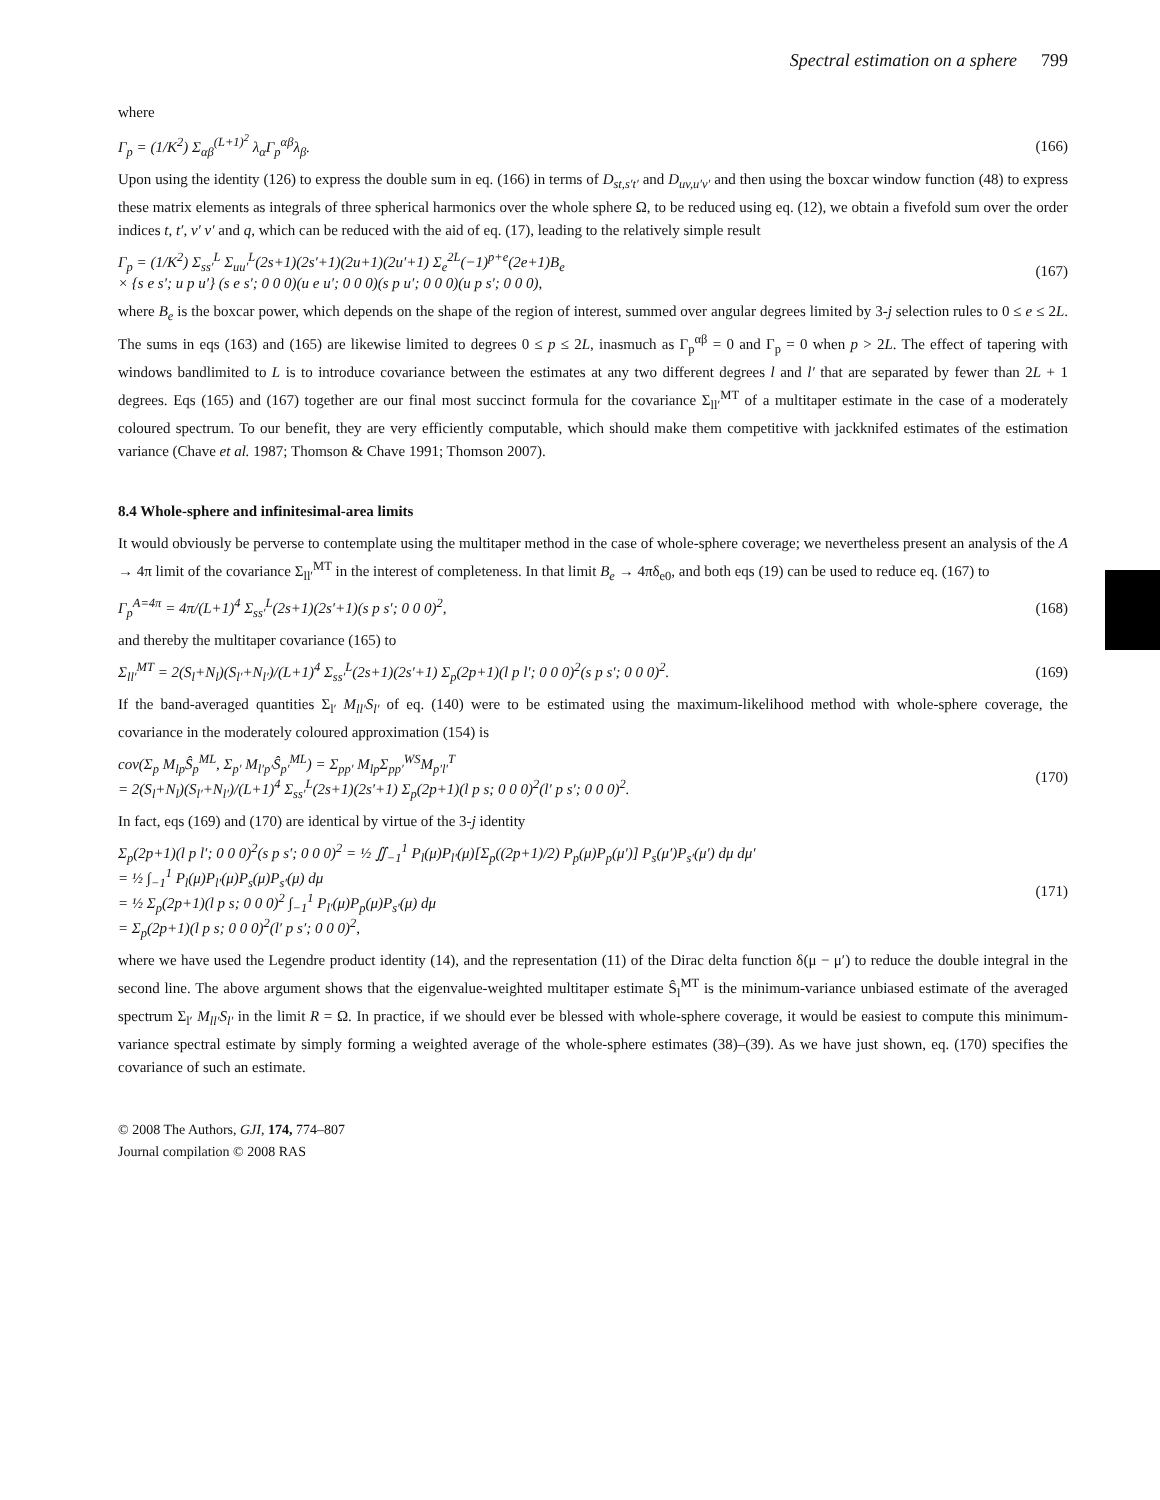Spectral estimation on a sphere 799
where
Γ<sub>p</sub> = (1/K<sup>2</sup>) Σ<sub>αβ</sub><sup>(L+1)<sup>2</sup></sup> λ<sub>α</sub>Γ<sub>p</sub><sup>αβ</sup>λ<sub>β</sub>. (166)
Upon using the identity (126) to express the double sum in eq. (166) in terms of D<sub>st,s′t′</sub> and D<sub>uv,u′v′</sub> and then using the boxcar window function (48) to express these matrix elements as integrals of three spherical harmonics over the whole sphere Ω, to be reduced using eq. (12), we obtain a fivefold sum over the order indices t, t′, v′ v′ and q, which can be reduced with the aid of eq. (17), leading to the relatively simple result
Γ<sub>p</sub> = (1/K<sup>2</sup>) Σ<sub>ss′</sub><sup>L</sup> Σ<sub>uu′</sub><sup>L</sup>(2s+1)(2s′+1)(2u+1)(2u′+1) Σ<sub>e</sub><sup>2L</sup>(−1)<sup>p+e</sup>(2e+1)B<sub>e</sub>
× {s e s′; u p u′} (s e s′; 0 0 0)(u e u′; 0 0 0)(s p u′; 0 0 0)(u p s′; 0 0 0), (167)
where B<sub>e</sub> is the boxcar power, which depends on the shape of the region of interest, summed over angular degrees limited by 3-j selection rules to 0 ≤ e ≤ 2L. The sums in eqs (163) and (165) are likewise limited to degrees 0 ≤ p ≤ 2L, inasmuch as Γ<sub>p</sub><sup>αβ</sup> = 0 and Γ<sub>p</sub> = 0 when p > 2L. The effect of tapering with windows bandlimited to L is to introduce covariance between the estimates at any two different degrees l and l′ that are separated by fewer than 2L + 1 degrees. Eqs (165) and (167) together are our final most succinct formula for the covariance Σ<sub>ll′</sub><sup>MT</sup> of a multitaper estimate in the case of a moderately coloured spectrum. To our benefit, they are very efficiently computable, which should make them competitive with jackknifed estimates of the estimation variance (Chave et al. 1987; Thomson & Chave 1991; Thomson 2007).
8.4 Whole-sphere and infinitesimal-area limits
It would obviously be perverse to contemplate using the multitaper method in the case of whole-sphere coverage; we nevertheless present an analysis of the A → 4π limit of the covariance Σ<sub>ll′</sub><sup>MT</sup> in the interest of completeness. In that limit B<sub>e</sub> → 4πδ<sub>e0</sub>, and both eqs (19) can be used to reduce eq. (167) to
Γ<sub>p</sub><sup>A=4π</sup> = 4π/(L+1)<sup>4</sup> Σ<sub>ss′</sub><sup>L</sup>(2s+1)(2s′+1)(s p s′; 0 0 0)<sup>2</sup>, (168)
and thereby the multitaper covariance (165) to
Σ<sub>ll′</sub><sup>MT</sup> = 2(S<sub>l</sub>+N<sub>l</sub>)(S<sub>l′</sub>+N<sub>l′</sub>)/(L+1)<sup>4</sup> Σ<sub>ss′</sub><sup>L</sup>(2s+1)(2s′+1) Σ<sub>p</sub>(2p+1)(l p l′; 0 0 0)<sup>2</sup>(s p s′; 0 0 0)<sup>2</sup>. (169)
If the band-averaged quantities Σ<sub>l′</sub> M<sub>ll′</sub>S<sub>l′</sub> of eq. (140) were to be estimated using the maximum-likelihood method with whole-sphere coverage, the covariance in the moderately coloured approximation (154) is
cov(Σ<sub>p</sub> M<sub>lp</sub>Ŝ<sub>p</sub><sup>ML</sup>, Σ<sub>p′</sub> M<sub>l′p′</sub>Ŝ<sub>p′</sub><sup>ML</sup>) = Σ<sub>pp′</sub> M<sub>lp</sub>Σ<sub>pp′</sub><sup>WS</sup>M<sub>p′l′</sub><sup>T</sup>
= 2(S<sub>l</sub>+N<sub>l</sub>)(S<sub>l′</sub>+N<sub>l′</sub>)/(L+1)<sup>4</sup> Σ<sub>ss′</sub><sup>L</sup>(2s+1)(2s′+1) Σ<sub>p</sub>(2p+1)(l p s; 0 0 0)<sup>2</sup>(l′ p s′; 0 0 0)<sup>2</sup>. (170)
In fact, eqs (169) and (170) are identical by virtue of the 3-j identity
Σ<sub>p</sub>(2p+1)(l p l′; 0 0 0)<sup>2</sup>(s p s′; 0 0 0)<sup>2</sup> = ½ ∬<sub>−1</sub><sup>1</sup> P<sub>l</sub>(μ)P<sub>l′</sub>(μ)[Σ<sub>p</sub>((2p+1)/2) P<sub>p</sub>(μ)P<sub>p</sub>(μ′)] P<sub>s</sub>(μ′)P<sub>s′</sub>(μ′) dμ dμ′
= ½ ∫<sub>−1</sub><sup>1</sup> P<sub>l</sub>(μ)P<sub>l′</sub>(μ)P<sub>s</sub>(μ)P<sub>s′</sub>(μ) dμ
= ½ Σ<sub>p</sub>(2p+1)(l p s; 0 0 0)<sup>2</sup> ∫<sub>−1</sub><sup>1</sup> P<sub>l′</sub>(μ)P<sub>p</sub>(μ)P<sub>s′</sub>(μ) dμ
= Σ<sub>p</sub>(2p+1)(l p s; 0 0 0)<sup>2</sup>(l′ p s′; 0 0 0)<sup>2</sup>, (171)
where we have used the Legendre product identity (14), and the representation (11) of the Dirac delta function δ(μ − μ′) to reduce the double integral in the second line. The above argument shows that the eigenvalue-weighted multitaper estimate Ŝ<sub>l</sub><sup>MT</sup> is the minimum-variance unbiased estimate of the averaged spectrum Σ<sub>l′</sub> M<sub>ll′</sub>S<sub>l′</sub> in the limit R = Ω. In practice, if we should ever be blessed with whole-sphere coverage, it would be easiest to compute this minimum-variance spectral estimate by simply forming a weighted average of the whole-sphere estimates (38)–(39). As we have just shown, eq. (170) specifies the covariance of such an estimate.
© 2008 The Authors, GJI, 174, 774–807
Journal compilation © 2008 RAS